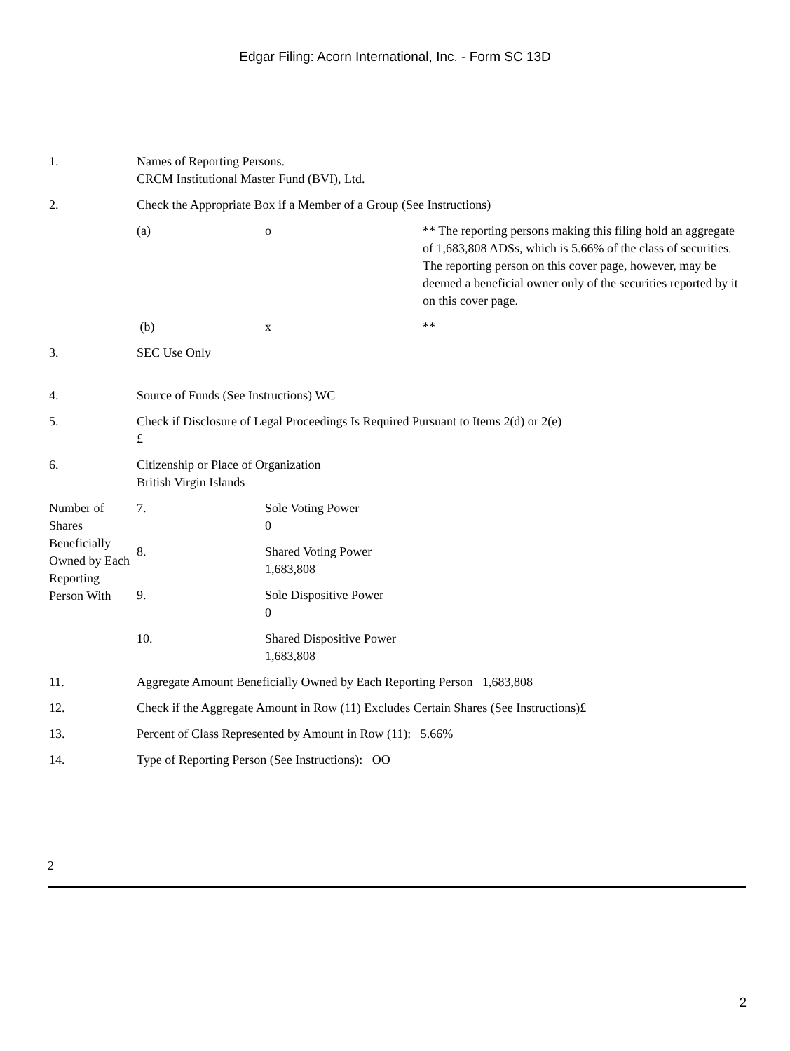Edgar Filing: Acorn International, Inc. - Form SC 13D
| 1. | Names of Reporting Persons. CRCM Institutional Master Fund (BVI), Ltd. | | |
| 2. | Check the Appropriate Box if a Member of a Group (See Instructions) | | |
| | (a) | o | ** The reporting persons making this filing hold an aggregate of 1,683,808 ADSs, which is 5.66% of the class of securities. The reporting person on this cover page, however, may be deemed a beneficial owner only of the securities reported by it on this cover page. |
| | (b) | x | ** |
| 3. | SEC Use Only | | |
| 4. | Source of Funds (See Instructions) WC | | |
| 5. | Check if Disclosure of Legal Proceedings Is Required Pursuant to Items 2(d) or 2(e) £ | | |
| 6. | Citizenship or Place of Organization British Virgin Islands | | |
| Number of Shares Beneficially Owned by Each Reporting Person With | 7. | Sole Voting Power 0 | |
| | 8. | Shared Voting Power 1,683,808 | |
| | 9. | Sole Dispositive Power 0 | |
| | 10. | Shared Dispositive Power 1,683,808 | |
| 11. | Aggregate Amount Beneficially Owned by Each Reporting Person 1,683,808 | | |
| 12. | Check if the Aggregate Amount in Row (11) Excludes Certain Shares (See Instructions)£ | | |
| 13. | Percent of Class Represented by Amount in Row (11): 5.66% | | |
| 14. | Type of Reporting Person (See Instructions): OO | | |
2
2